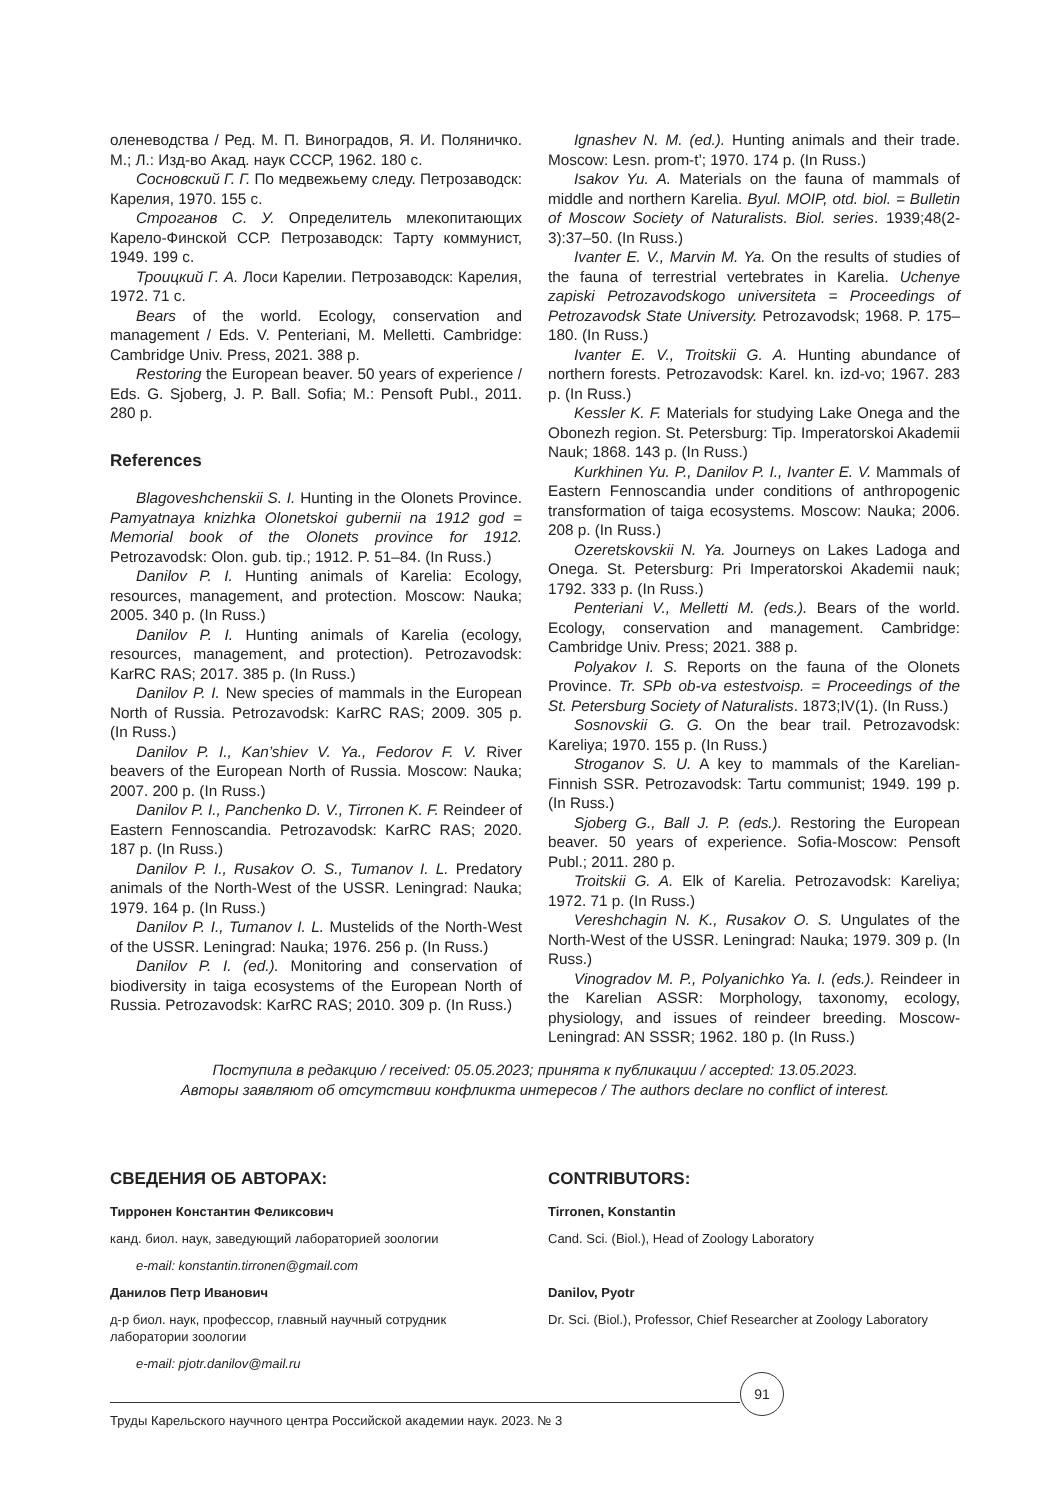оленеводства / Ред. М. П. Виноградов, Я. И. Поляничко. М.; Л.: Изд-во Акад. наук СССР, 1962. 180 с.
Сосновский Г. Г. По медвежьему следу. Петрозаводск: Карелия, 1970. 155 с.
Строганов С. У. Определитель млекопитающих Карело-Финской ССР. Петрозаводск: Тарту коммунист, 1949. 199 с.
Троицкий Г. А. Лоси Карелии. Петрозаводск: Карелия, 1972. 71 с.
Bears of the world. Ecology, conservation and management / Eds. V. Penteriani, M. Melletti. Cambridge: Cambridge Univ. Press, 2021. 388 p.
Restoring the European beaver. 50 years of experience / Eds. G. Sjoberg, J. P. Ball. Sofia; M.: Pensoft Publ., 2011. 280 p.
References
Blagoveshchenskii S. I. Hunting in the Olonets Province. Pamyatnaya knizhka Olonetskoi gubernii na 1912 god = Memorial book of the Olonets province for 1912. Petrozavodsk: Olon. gub. tip.; 1912. P. 51–84. (In Russ.)
Danilov P. I. Hunting animals of Karelia: Ecology, resources, management, and protection. Moscow: Nauka; 2005. 340 p. (In Russ.)
Danilov P. I. Hunting animals of Karelia (ecology, resources, management, and protection). Petrozavodsk: KarRC RAS; 2017. 385 p. (In Russ.)
Danilov P. I. New species of mammals in the European North of Russia. Petrozavodsk: KarRC RAS; 2009. 305 p. (In Russ.)
Danilov P. I., Kan’shiev V. Ya., Fedorov F. V. River beavers of the European North of Russia. Moscow: Nauka; 2007. 200 p. (In Russ.)
Danilov P. I., Panchenko D. V., Tirronen K. F. Reindeer of Eastern Fennoscandia. Petrozavodsk: KarRC RAS; 2020. 187 p. (In Russ.)
Danilov P. I., Rusakov O. S., Tumanov I. L. Predatory animals of the North-West of the USSR. Leningrad: Nauka; 1979. 164 p. (In Russ.)
Danilov P. I., Tumanov I. L. Mustelids of the North-West of the USSR. Leningrad: Nauka; 1976. 256 p. (In Russ.)
Danilov P. I. (ed.). Monitoring and conservation of biodiversity in taiga ecosystems of the European North of Russia. Petrozavodsk: KarRC RAS; 2010. 309 p. (In Russ.)
Ignashev N. M. (ed.). Hunting animals and their trade. Moscow: Lesn. prom-t’; 1970. 174 p. (In Russ.)
Isakov Yu. A. Materials on the fauna of mammals of middle and northern Karelia. Byul. MOIP, otd. biol. = Bulletin of Moscow Society of Naturalists. Biol. series. 1939;48(2-3):37–50. (In Russ.)
Ivanter E. V., Marvin M. Ya. On the results of studies of the fauna of terrestrial vertebrates in Karelia. Uchenye zapiski Petrozavodskogo universiteta = Proceedings of Petrozavodsk State University. Petrozavodsk; 1968. P. 175–180. (In Russ.)
Ivanter E. V., Troitskii G. A. Hunting abundance of northern forests. Petrozavodsk: Karel. kn. izd-vo; 1967. 283 p. (In Russ.)
Kessler K. F. Materials for studying Lake Onega and the Obonezh region. St. Petersburg: Tip. Imperatorskoi Akademii Nauk; 1868. 143 p. (In Russ.)
Kurkhinen Yu. P., Danilov P. I., Ivanter E. V. Mammals of Eastern Fennoscandia under conditions of anthropogenic transformation of taiga ecosystems. Moscow: Nauka; 2006. 208 p. (In Russ.)
Ozeretskovskii N. Ya. Journeys on Lakes Ladoga and Onega. St. Petersburg: Pri Imperatorskoi Akademii nauk; 1792. 333 p. (In Russ.)
Penteriani V., Melletti M. (eds.). Bears of the world. Ecology, conservation and management. Cambridge: Cambridge Univ. Press; 2021. 388 p.
Polyakov I. S. Reports on the fauna of the Olonets Province. Tr. SPb ob-va estestvoisp. = Proceedings of the St. Petersburg Society of Naturalists. 1873;IV(1). (In Russ.)
Sosnovskii G. G. On the bear trail. Petrozavodsk: Kareliya; 1970. 155 p. (In Russ.)
Stroganov S. U. A key to mammals of the Karelian-Finnish SSR. Petrozavodsk: Tartu communist; 1949. 199 p. (In Russ.)
Sjoberg G., Ball J. P. (eds.). Restoring the European beaver. 50 years of experience. Sofia-Moscow: Pensoft Publ.; 2011. 280 p.
Troitskii G. A. Elk of Karelia. Petrozavodsk: Kareliya; 1972. 71 p. (In Russ.)
Vereshchagin N. K., Rusakov O. S. Ungulates of the North-West of the USSR. Leningrad: Nauka; 1979. 309 p. (In Russ.)
Vinogradov M. P., Polyanichko Ya. I. (eds.). Reindeer in the Karelian ASSR: Morphology, taxonomy, ecology, physiology, and issues of reindeer breeding. Moscow-Leningrad: AN SSSR; 1962. 180 p. (In Russ.)
Поступила в редакцию / received: 05.05.2023; принята к публикации / accepted: 13.05.2023.
Авторы заявляют об отсутствии конфликта интересов / The authors declare no conflict of interest.
СВЕДЕНИЯ ОБ АВТОРАХ:
Тирронен Константин Феликсович
канд. биол. наук, заведующий лабораторией зоологии
e-mail: konstantin.tirronen@gmail.com
Данилов Петр Иванович
д-р биол. наук, профессор, главный научный сотрудник лаборатории зоологии
e-mail: pjotr.danilov@mail.ru
CONTRIBUTORS:
Tirronen, Konstantin
Cand. Sci. (Biol.), Head of Zoology Laboratory
Danilov, Pyotr
Dr. Sci. (Biol.), Professor, Chief Researcher at Zoology Laboratory
91
Труды Карельского научного центра Российской академии наук. 2023. № 3